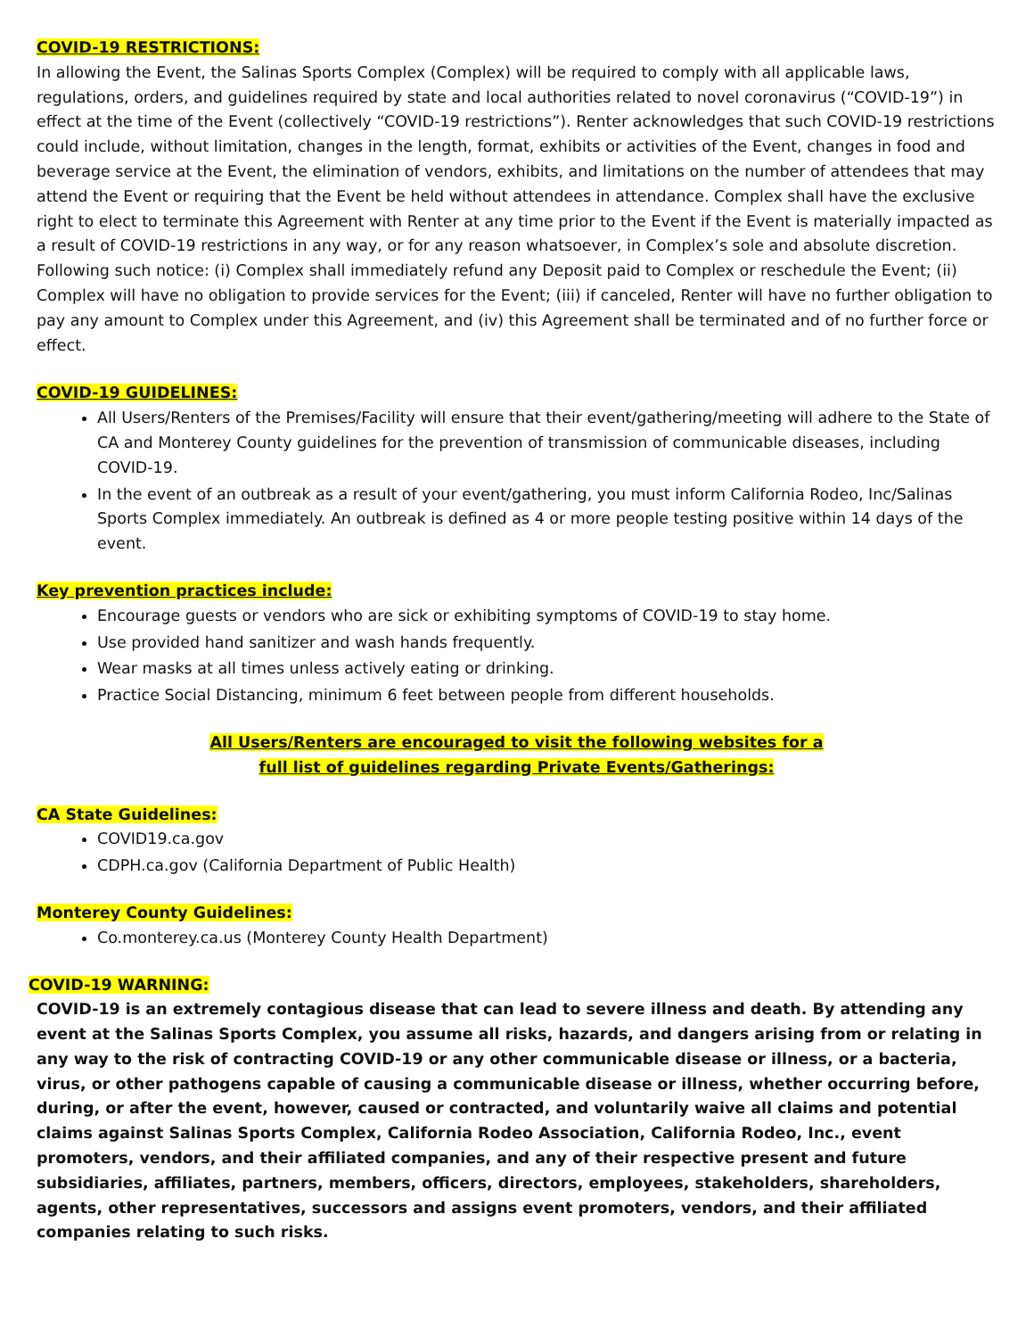COVID-19 RESTRICTIONS:
In allowing the Event, the Salinas Sports Complex (Complex) will be required to comply with all applicable laws, regulations, orders, and guidelines required by state and local authorities related to novel coronavirus (“COVID-19”) in effect at the time of the Event (collectively “COVID-19 restrictions”). Renter acknowledges that such COVID-19 restrictions could include, without limitation, changes in the length, format, exhibits or activities of the Event, changes in food and beverage service at the Event, the elimination of vendors, exhibits, and limitations on the number of attendees that may attend the Event or requiring that the Event be held without attendees in attendance. Complex shall have the exclusive right to elect to terminate this Agreement with Renter at any time prior to the Event if the Event is materially impacted as a result of COVID-19 restrictions in any way, or for any reason whatsoever, in Complex’s sole and absolute discretion. Following such notice: (i) Complex shall immediately refund any Deposit paid to Complex or reschedule the Event; (ii) Complex will have no obligation to provide services for the Event; (iii) if canceled, Renter will have no further obligation to pay any amount to Complex under this Agreement, and (iv) this Agreement shall be terminated and of no further force or effect.
COVID-19 GUIDELINES:
All Users/Renters of the Premises/Facility will ensure that their event/gathering/meeting will adhere to the State of CA and Monterey County guidelines for the prevention of transmission of communicable diseases, including COVID-19.
In the event of an outbreak as a result of your event/gathering, you must inform California Rodeo, Inc/Salinas Sports Complex immediately. An outbreak is defined as 4 or more people testing positive within 14 days of the event.
Key prevention practices include:
Encourage guests or vendors who are sick or exhibiting symptoms of COVID-19 to stay home.
Use provided hand sanitizer and wash hands frequently.
Wear masks at all times unless actively eating or drinking.
Practice Social Distancing, minimum 6 feet between people from different households.
All Users/Renters are encouraged to visit the following websites for a
full list of guidelines regarding Private Events/Gatherings:
CA State Guidelines:
COVID19.ca.gov
CDPH.ca.gov (California Department of Public Health)
Monterey County Guidelines:
Co.monterey.ca.us (Monterey County Health Department)
COVID-19 WARNING:
COVID-19 is an extremely contagious disease that can lead to severe illness and death. By attending any event at the Salinas Sports Complex, you assume all risks, hazards, and dangers arising from or relating in any way to the risk of contracting COVID-19 or any other communicable disease or illness, or a bacteria, virus, or other pathogens capable of causing a communicable disease or illness, whether occurring before, during, or after the event, however, caused or contracted, and voluntarily waive all claims and potential claims against Salinas Sports Complex, California Rodeo Association, California Rodeo, Inc., event promoters, vendors, and their affiliated companies, and any of their respective present and future subsidiaries, affiliates, partners, members, officers, directors, employees, stakeholders, shareholders, agents, other representatives, successors and assigns event promoters, vendors, and their affiliated companies relating to such risks.